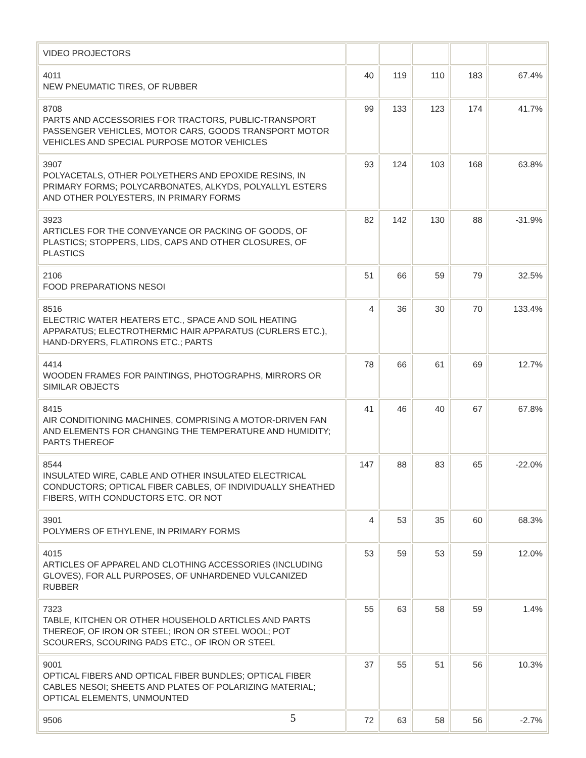| VIDEO PROJECTORS | | | | | |
| 4011 NEW PNEUMATIC TIRES, OF RUBBER | 40 | 119 | 110 | 183 | 67.4% |
| 8708 PARTS AND ACCESSORIES FOR TRACTORS, PUBLIC-TRANSPORT PASSENGER VEHICLES, MOTOR CARS, GOODS TRANSPORT MOTOR VEHICLES AND SPECIAL PURPOSE MOTOR VEHICLES | 99 | 133 | 123 | 174 | 41.7% |
| 3907 POLYACETALS, OTHER POLYETHERS AND EPOXIDE RESINS, IN PRIMARY FORMS; POLYCARBONATES, ALKYDS, POLYALLYL ESTERS AND OTHER POLYESTERS, IN PRIMARY FORMS | 93 | 124 | 103 | 168 | 63.8% |
| 3923 ARTICLES FOR THE CONVEYANCE OR PACKING OF GOODS, OF PLASTICS; STOPPERS, LIDS, CAPS AND OTHER CLOSURES, OF PLASTICS | 82 | 142 | 130 | 88 | -31.9% |
| 2106 FOOD PREPARATIONS NESOI | 51 | 66 | 59 | 79 | 32.5% |
| 8516 ELECTRIC WATER HEATERS ETC., SPACE AND SOIL HEATING APPARATUS; ELECTROTHERMIC HAIR APPARATUS (CURLERS ETC.), HAND-DRYERS, FLATIRONS ETC.; PARTS | 4 | 36 | 30 | 70 | 133.4% |
| 4414 WOODEN FRAMES FOR PAINTINGS, PHOTOGRAPHS, MIRRORS OR SIMILAR OBJECTS | 78 | 66 | 61 | 69 | 12.7% |
| 8415 AIR CONDITIONING MACHINES, COMPRISING A MOTOR-DRIVEN FAN AND ELEMENTS FOR CHANGING THE TEMPERATURE AND HUMIDITY; PARTS THEREOF | 41 | 46 | 40 | 67 | 67.8% |
| 8544 INSULATED WIRE, CABLE AND OTHER INSULATED ELECTRICAL CONDUCTORS; OPTICAL FIBER CABLES, OF INDIVIDUALLY SHEATHED FIBERS, WITH CONDUCTORS ETC. OR NOT | 147 | 88 | 83 | 65 | -22.0% |
| 3901 POLYMERS OF ETHYLENE, IN PRIMARY FORMS | 4 | 53 | 35 | 60 | 68.3% |
| 4015 ARTICLES OF APPAREL AND CLOTHING ACCESSORIES (INCLUDING GLOVES), FOR ALL PURPOSES, OF UNHARDENED VULCANIZED RUBBER | 53 | 59 | 53 | 59 | 12.0% |
| 7323 TABLE, KITCHEN OR OTHER HOUSEHOLD ARTICLES AND PARTS THEREOF, OF IRON OR STEEL; IRON OR STEEL WOOL; POT SCOURERS, SCOURING PADS ETC., OF IRON OR STEEL | 55 | 63 | 58 | 59 | 1.4% |
| 9001 OPTICAL FIBERS AND OPTICAL FIBER BUNDLES; OPTICAL FIBER CABLES NESOI; SHEETS AND PLATES OF POLARIZING MATERIAL; OPTICAL ELEMENTS, UNMOUNTED | 37 | 55 | 51 | 56 | 10.3% |
| 9506 | 72 | 63 | 58 | 56 | -2.7% |
5